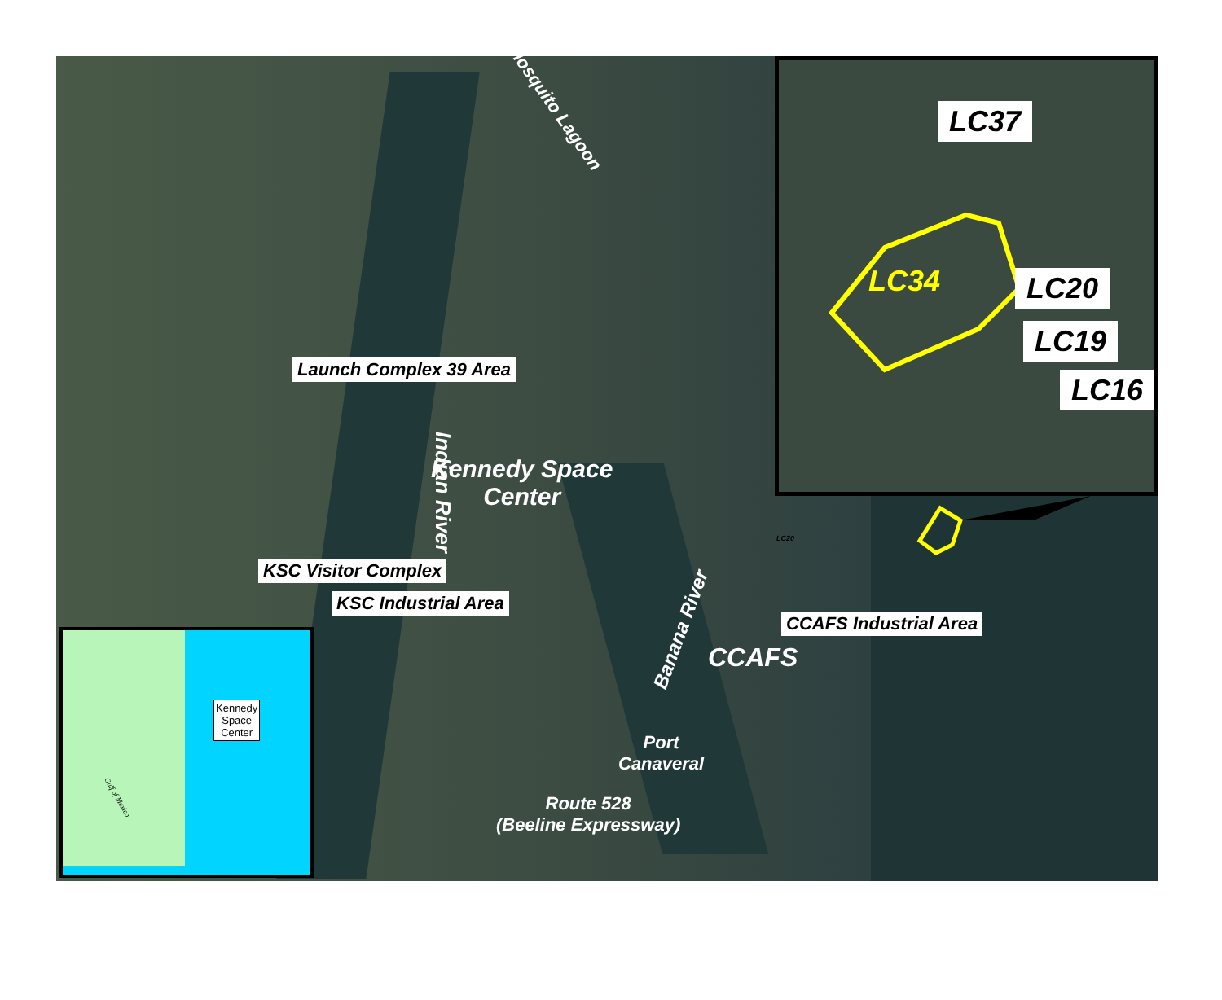Mosquito Lagoon
Launch Complex 39 Area
Indian River
Kennedy Space
Center
KSC Visitor Complex
KSC Industrial Area
Banana River CCAFS Industrial Area
CCAFS
Port
Canaveral
Route 528
(Beeline Expressway)
LC20
LC37
LC34 LC20
LC19
LC16
Kennedy
Space
Center
Gulf of Mexico